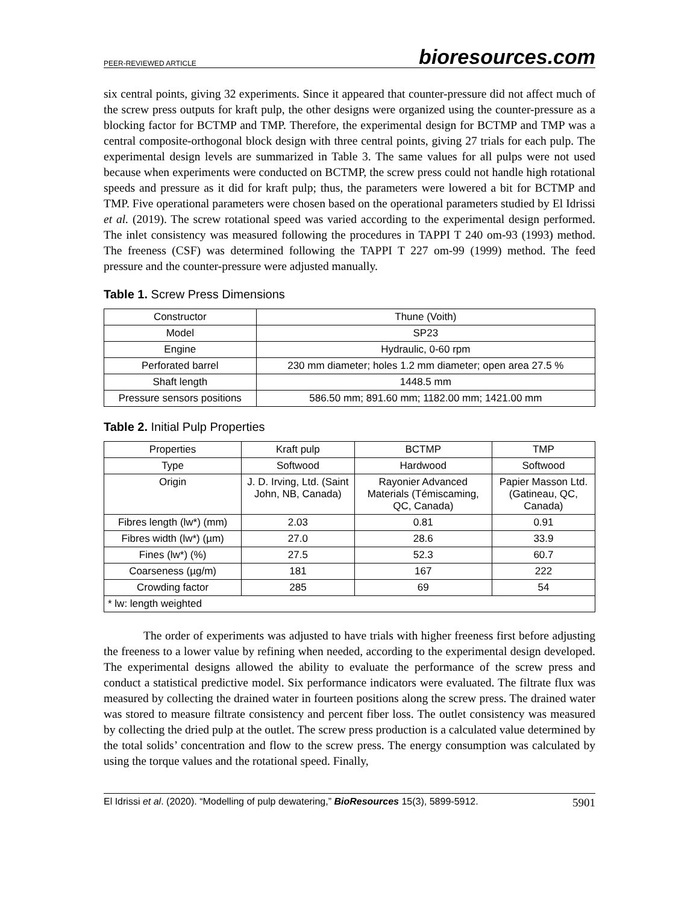PEER-REVIEWED ARTICLE bioresources.com
six central points, giving 32 experiments. Since it appeared that counter-pressure did not affect much of the screw press outputs for kraft pulp, the other designs were organized using the counter-pressure as a blocking factor for BCTMP and TMP. Therefore, the experimental design for BCTMP and TMP was a central composite-orthogonal block design with three central points, giving 27 trials for each pulp. The experimental design levels are summarized in Table 3. The same values for all pulps were not used because when experiments were conducted on BCTMP, the screw press could not handle high rotational speeds and pressure as it did for kraft pulp; thus, the parameters were lowered a bit for BCTMP and TMP. Five operational parameters were chosen based on the operational parameters studied by El Idrissi et al. (2019). The screw rotational speed was varied according to the experimental design performed. The inlet consistency was measured following the procedures in TAPPI T 240 om-93 (1993) method. The freeness (CSF) was determined following the TAPPI T 227 om-99 (1999) method. The feed pressure and the counter-pressure were adjusted manually.
Table 1. Screw Press Dimensions
| Constructor | Thune (Voith) |
| Model | SP23 |
| Engine | Hydraulic, 0-60 rpm |
| Perforated barrel | 230 mm diameter; holes 1.2 mm diameter; open area 27.5 % |
| Shaft length | 1448.5 mm |
| Pressure sensors positions | 586.50 mm; 891.60 mm; 1182.00 mm; 1421.00 mm |
Table 2. Initial Pulp Properties
| Properties | Kraft pulp | BCTMP | TMP |
| --- | --- | --- | --- |
| Type | Softwood | Hardwood | Softwood |
| Origin | J. D. Irving, Ltd. (Saint John, NB, Canada) | Rayonier Advanced Materials (Témiscaming, QC, Canada) | Papier Masson Ltd. (Gatineau, QC, Canada) |
| Fibres length (lw*) (mm) | 2.03 | 0.81 | 0.91 |
| Fibres width (lw*) (µm) | 27.0 | 28.6 | 33.9 |
| Fines (lw*) (%) | 27.5 | 52.3 | 60.7 |
| Coarseness (µg/m) | 181 | 167 | 222 |
| Crowding factor | 285 | 69 | 54 |
| * lw: length weighted | | | |
The order of experiments was adjusted to have trials with higher freeness first before adjusting the freeness to a lower value by refining when needed, according to the experimental design developed. The experimental designs allowed the ability to evaluate the performance of the screw press and conduct a statistical predictive model. Six performance indicators were evaluated. The filtrate flux was measured by collecting the drained water in fourteen positions along the screw press. The drained water was stored to measure filtrate consistency and percent fiber loss. The outlet consistency was measured by collecting the dried pulp at the outlet. The screw press production is a calculated value determined by the total solids’ concentration and flow to the screw press. The energy consumption was calculated by using the torque values and the rotational speed. Finally,
El Idrissi et al. (2020). “Modelling of pulp dewatering,” BioResources 15(3), 5899-5912. 5901